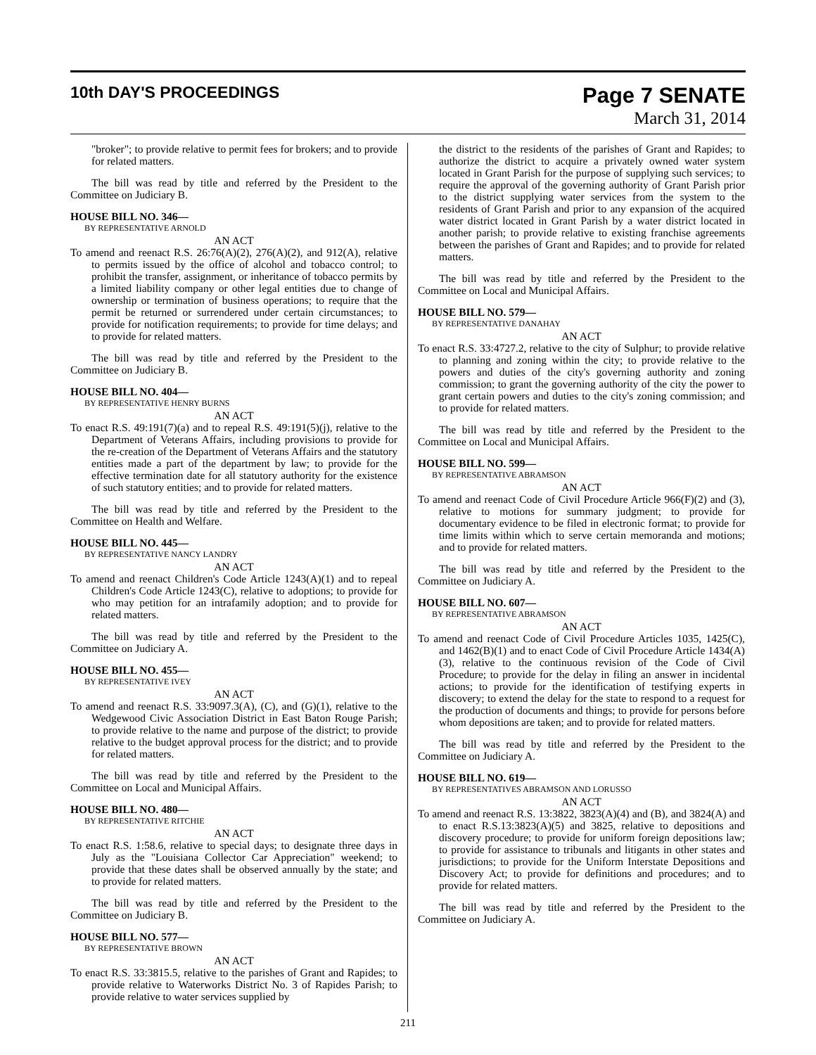10th DAY'S PROCEEDINGS
Page 7 SENATE
March 31, 2014
"broker"; to provide relative to permit fees for brokers; and to provide for related matters.
The bill was read by title and referred by the President to the Committee on Judiciary B.
HOUSE BILL NO. 346—
BY REPRESENTATIVE ARNOLD
AN ACT
To amend and reenact R.S. 26:76(A)(2), 276(A)(2), and 912(A), relative to permits issued by the office of alcohol and tobacco control; to prohibit the transfer, assignment, or inheritance of tobacco permits by a limited liability company or other legal entities due to change of ownership or termination of business operations; to require that the permit be returned or surrendered under certain circumstances; to provide for notification requirements; to provide for time delays; and to provide for related matters.
The bill was read by title and referred by the President to the Committee on Judiciary B.
HOUSE BILL NO. 404—
BY REPRESENTATIVE HENRY BURNS
AN ACT
To enact R.S. 49:191(7)(a) and to repeal R.S. 49:191(5)(j), relative to the Department of Veterans Affairs, including provisions to provide for the re-creation of the Department of Veterans Affairs and the statutory entities made a part of the department by law; to provide for the effective termination date for all statutory authority for the existence of such statutory entities; and to provide for related matters.
The bill was read by title and referred by the President to the Committee on Health and Welfare.
HOUSE BILL NO. 445—
BY REPRESENTATIVE NANCY LANDRY
AN ACT
To amend and reenact Children's Code Article 1243(A)(1) and to repeal Children's Code Article 1243(C), relative to adoptions; to provide for who may petition for an intrafamily adoption; and to provide for related matters.
The bill was read by title and referred by the President to the Committee on Judiciary A.
HOUSE BILL NO. 455—
BY REPRESENTATIVE IVEY
AN ACT
To amend and reenact R.S. 33:9097.3(A), (C), and (G)(1), relative to the Wedgewood Civic Association District in East Baton Rouge Parish; to provide relative to the name and purpose of the district; to provide relative to the budget approval process for the district; and to provide for related matters.
The bill was read by title and referred by the President to the Committee on Local and Municipal Affairs.
HOUSE BILL NO. 480—
BY REPRESENTATIVE RITCHIE
AN ACT
To enact R.S. 1:58.6, relative to special days; to designate three days in July as the "Louisiana Collector Car Appreciation" weekend; to provide that these dates shall be observed annually by the state; and to provide for related matters.
The bill was read by title and referred by the President to the Committee on Judiciary B.
HOUSE BILL NO. 577—
BY REPRESENTATIVE BROWN
AN ACT
To enact R.S. 33:3815.5, relative to the parishes of Grant and Rapides; to provide relative to Waterworks District No. 3 of Rapides Parish; to provide relative to water services supplied by
the district to the residents of the parishes of Grant and Rapides; to authorize the district to acquire a privately owned water system located in Grant Parish for the purpose of supplying such services; to require the approval of the governing authority of Grant Parish prior to the district supplying water services from the system to the residents of Grant Parish and prior to any expansion of the acquired water district located in Grant Parish by a water district located in another parish; to provide relative to existing franchise agreements between the parishes of Grant and Rapides; and to provide for related matters.
The bill was read by title and referred by the President to the Committee on Local and Municipal Affairs.
HOUSE BILL NO. 579—
BY REPRESENTATIVE DANAHAY
AN ACT
To enact R.S. 33:4727.2, relative to the city of Sulphur; to provide relative to planning and zoning within the city; to provide relative to the powers and duties of the city's governing authority and zoning commission; to grant the governing authority of the city the power to grant certain powers and duties to the city's zoning commission; and to provide for related matters.
The bill was read by title and referred by the President to the Committee on Local and Municipal Affairs.
HOUSE BILL NO. 599—
BY REPRESENTATIVE ABRAMSON
AN ACT
To amend and reenact Code of Civil Procedure Article 966(F)(2) and (3), relative to motions for summary judgment; to provide for documentary evidence to be filed in electronic format; to provide for time limits within which to serve certain memoranda and motions; and to provide for related matters.
The bill was read by title and referred by the President to the Committee on Judiciary A.
HOUSE BILL NO. 607—
BY REPRESENTATIVE ABRAMSON
AN ACT
To amend and reenact Code of Civil Procedure Articles 1035, 1425(C), and 1462(B)(1) and to enact Code of Civil Procedure Article 1434(A)(3), relative to the continuous revision of the Code of Civil Procedure; to provide for the delay in filing an answer in incidental actions; to provide for the identification of testifying experts in discovery; to extend the delay for the state to respond to a request for the production of documents and things; to provide for persons before whom depositions are taken; and to provide for related matters.
The bill was read by title and referred by the President to the Committee on Judiciary A.
HOUSE BILL NO. 619—
BY REPRESENTATIVES ABRAMSON AND LORUSSO
AN ACT
To amend and reenact R.S. 13:3822, 3823(A)(4) and (B), and 3824(A) and to enact R.S.13:3823(A)(5) and 3825, relative to depositions and discovery procedure; to provide for uniform foreign depositions law; to provide for assistance to tribunals and litigants in other states and jurisdictions; to provide for the Uniform Interstate Depositions and Discovery Act; to provide for definitions and procedures; and to provide for related matters.
The bill was read by title and referred by the President to the Committee on Judiciary A.
211